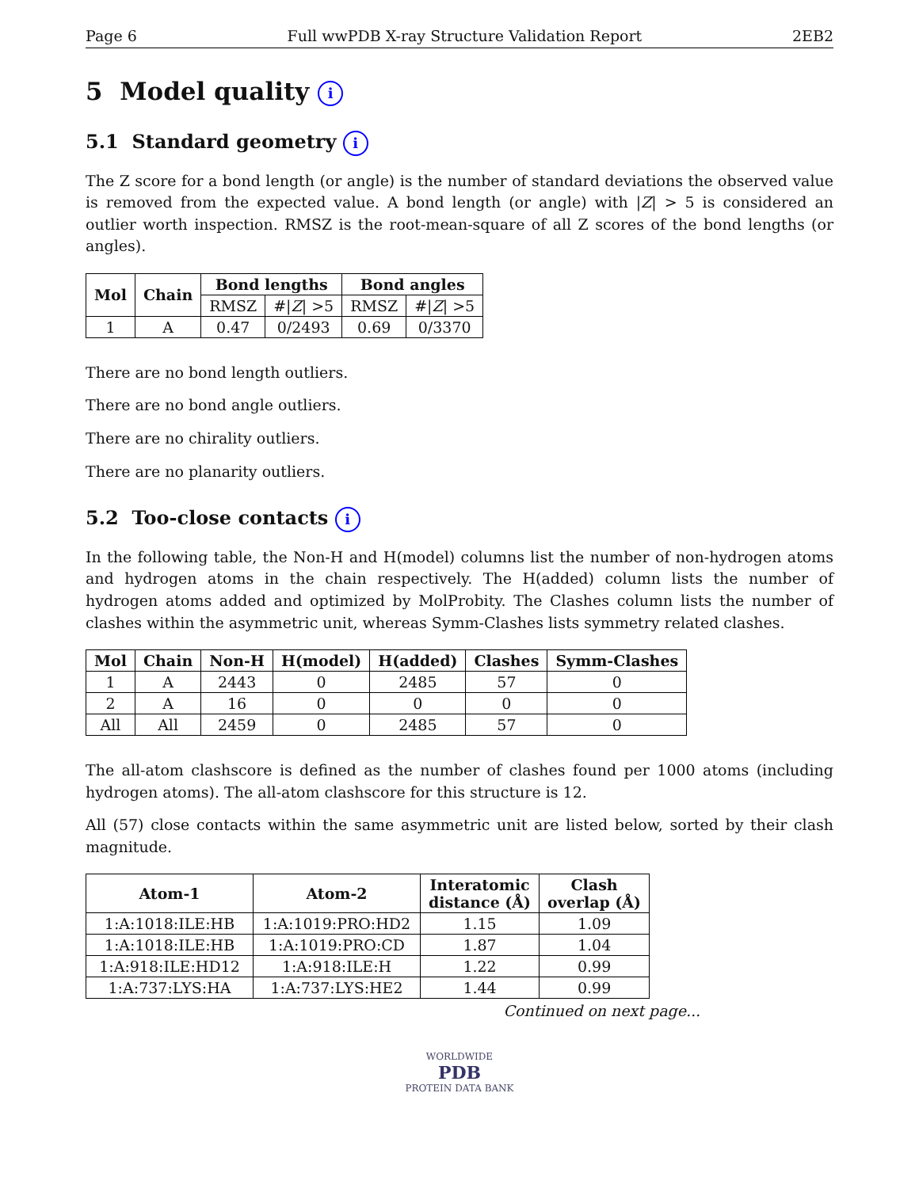Page 6 Full wwPDB X-ray Structure Validation Report 2EB2
5 Model quality i
5.1 Standard geometry i
The Z score for a bond length (or angle) is the number of standard deviations the observed value is removed from the expected value. A bond length (or angle) with |Z| > 5 is considered an outlier worth inspection. RMSZ is the root-mean-square of all Z scores of the bond lengths (or angles).
| Mol | Chain | Bond lengths | | Bond angles | |
| --- | --- | --- | --- | --- | --- |
| | | RMSZ | #/ Z / >5 | RMSZ | #/ Z / >5 |
| 1 | A | 0.47 | 0/2493 | 0.69 | 0/3370 |
There are no bond length outliers.
There are no bond angle outliers.
There are no chirality outliers.
There are no planarity outliers.
5.2 Too-close contacts i
In the following table, the Non-H and H(model) columns list the number of non-hydrogen atoms and hydrogen atoms in the chain respectively. The H(added) column lists the number of hydrogen atoms added and optimized by MolProbity. The Clashes column lists the number of clashes within the asymmetric unit, whereas Symm-Clashes lists symmetry related clashes.
| Mol | Chain | Non-H | H(model) | H(added) | Clashes | Symm-Clashes |
| --- | --- | --- | --- | --- | --- | --- |
| 1 | A | 2443 | 0 | 2485 | 57 | 0 |
| 2 | A | 16 | 0 | 0 | 0 | 0 |
| All | All | 2459 | 0 | 2485 | 57 | 0 |
The all-atom clashscore is defined as the number of clashes found per 1000 atoms (including hydrogen atoms). The all-atom clashscore for this structure is 12.
All (57) close contacts within the same asymmetric unit are listed below, sorted by their clash magnitude.
| Atom-1 | Atom-2 | Interatomic distance (Å) | Clash overlap (Å) |
| --- | --- | --- | --- |
| 1:A:1018:ILE:HB | 1:A:1019:PRO:HD2 | 1.15 | 1.09 |
| 1:A:1018:ILE:HB | 1:A:1019:PRO:CD | 1.87 | 1.04 |
| 1:A:918:ILE:HD12 | 1:A:918:ILE:H | 1.22 | 0.99 |
| 1:A:737:LYS:HA | 1:A:737:LYS:HE2 | 1.44 | 0.99 |
Continued on next page...
WORLDWIDE
PDB
PROTEIN DATA BANK